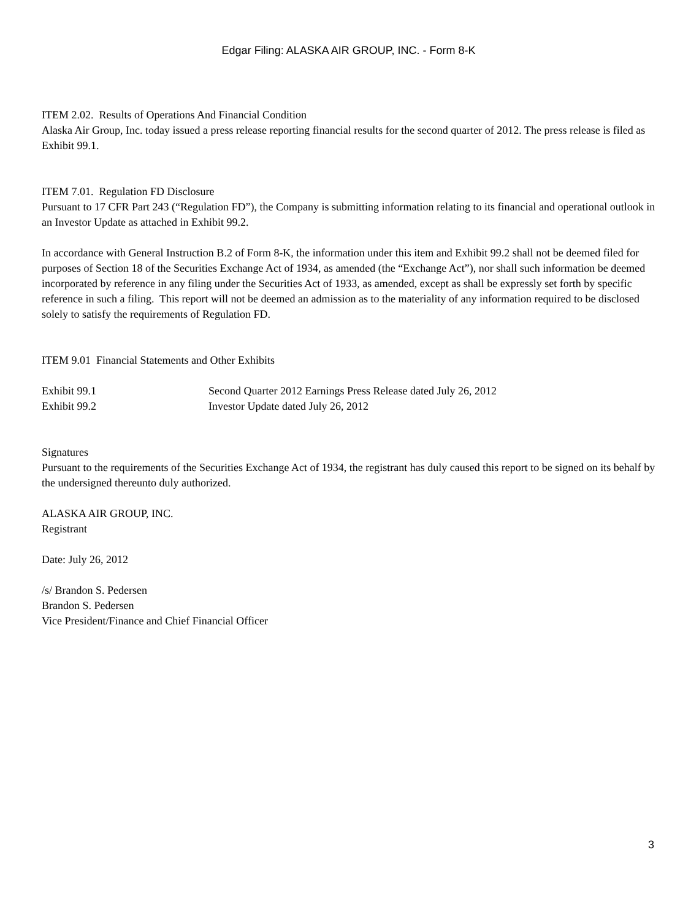Edgar Filing: ALASKA AIR GROUP, INC. - Form 8-K
ITEM 2.02. Results of Operations And Financial Condition
Alaska Air Group, Inc. today issued a press release reporting financial results for the second quarter of 2012. The press release is filed as Exhibit 99.1.
ITEM 7.01. Regulation FD Disclosure
Pursuant to 17 CFR Part 243 (“Regulation FD”), the Company is submitting information relating to its financial and operational outlook in an Investor Update as attached in Exhibit 99.2.
In accordance with General Instruction B.2 of Form 8-K, the information under this item and Exhibit 99.2 shall not be deemed filed for purposes of Section 18 of the Securities Exchange Act of 1934, as amended (the “Exchange Act”), nor shall such information be deemed incorporated by reference in any filing under the Securities Act of 1933, as amended, except as shall be expressly set forth by specific reference in such a filing. This report will not be deemed an admission as to the materiality of any information required to be disclosed solely to satisfy the requirements of Regulation FD.
ITEM 9.01 Financial Statements and Other Exhibits
| Exhibit 99.1 | Second Quarter 2012 Earnings Press Release dated July 26, 2012 |
| Exhibit 99.2 | Investor Update dated July 26, 2012 |
Signatures
Pursuant to the requirements of the Securities Exchange Act of 1934, the registrant has duly caused this report to be signed on its behalf by the undersigned thereunto duly authorized.
ALASKA AIR GROUP, INC.
Registrant
Date: July 26, 2012
/s/ Brandon S. Pedersen
Brandon S. Pedersen
Vice President/Finance and Chief Financial Officer
3